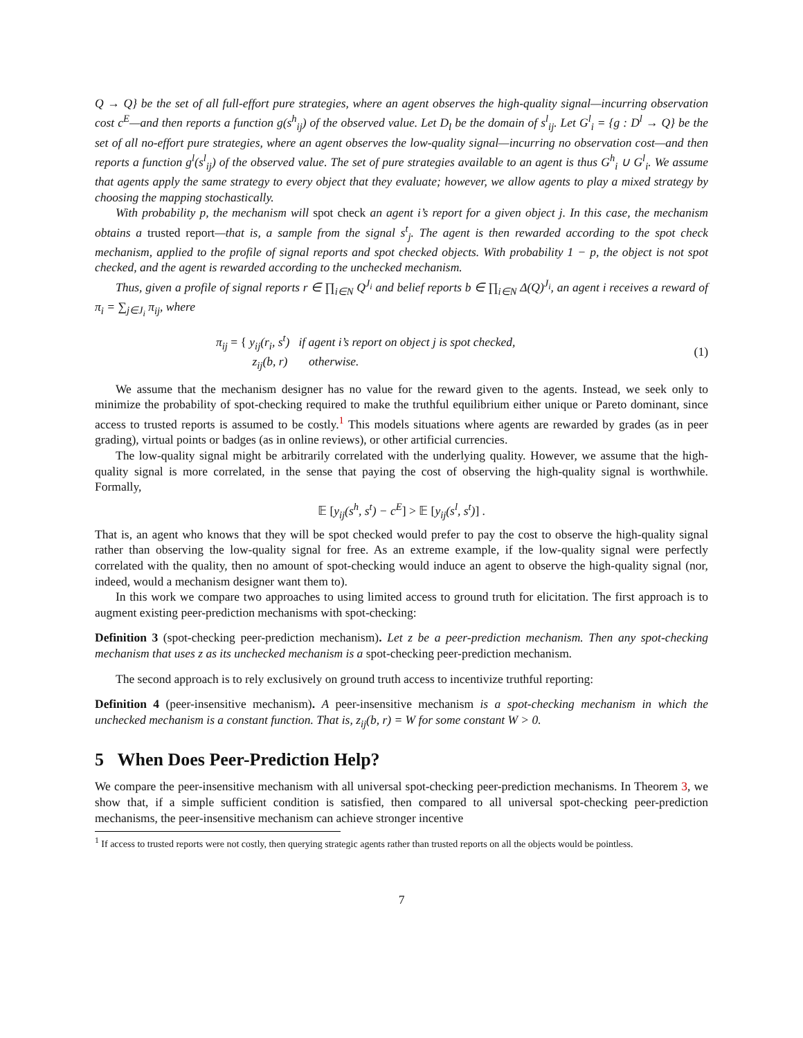Q → Q} be the set of all full-effort pure strategies, where an agent observes the high-quality signal—incurring observation cost c<sup>E</sup>—and then reports a function g(s<sup>h</sup><sub>ij</sub>) of the observed value. Let D<sub>l</sub> be the domain of s<sup>l</sup><sub>ij</sub>. Let G<sup>l</sup><sub>i</sub> = {g : D<sup>l</sup> → Q} be the set of all no-effort pure strategies, where an agent observes the low-quality signal—incurring no observation cost—and then reports a function g<sup>l</sup>(s<sup>l</sup><sub>ij</sub>) of the observed value. The set of pure strategies available to an agent is thus G<sup>h</sup><sub>i</sub> ∪ G<sup>l</sup><sub>i</sub>. We assume that agents apply the same strategy to every object that they evaluate; however, we allow agents to play a mixed strategy by choosing the mapping stochastically.
With probability p, the mechanism will spot check an agent i’s report for a given object j. In this case, the mechanism obtains a trusted report—that is, a sample from the signal s<sup>t</sup><sub>j</sub>. The agent is then rewarded according to the spot check mechanism, applied to the profile of signal reports and spot checked objects. With probability 1 − p, the object is not spot checked, and the agent is rewarded according to the unchecked mechanism.
Thus, given a profile of signal reports r ∈ ∏<sub>i∈N</sub> Q<sup>J<sub>i</sub></sup> and belief reports b ∈ ∏<sub>i∈N</sub> Δ(Q)<sup>J<sub>i</sub></sup>, an agent i receives a reward of π<sub>i</sub> = ∑<sub>j∈J<sub>i</sub></sub> π<sub>ij</sub>, where
π<sub>ij</sub> = { y<sub>ij</sub>(r<sub>i</sub>, s<sup>t</sup>) if agent i’s report on object j is spot checked,
z<sub>ij</sub>(b, r) otherwise.
(1)
We assume that the mechanism designer has no value for the reward given to the agents. Instead, we seek only to minimize the probability of spot-checking required to make the truthful equilibrium either unique or Pareto dominant, since access to trusted reports is assumed to be costly.<sup>1</sup> This models situations where agents are rewarded by grades (as in peer grading), virtual points or badges (as in online reviews), or other artificial currencies.
The low-quality signal might be arbitrarily correlated with the underlying quality. However, we assume that the high-quality signal is more correlated, in the sense that paying the cost of observing the high-quality signal is worthwhile. Formally,
𝔼 [y<sub>ij</sub>(s<sup>h</sup>, s<sup>t</sup>) − c<sup>E</sup>] > 𝔼 [y<sub>ij</sub>(s<sup>l</sup>, s<sup>t</sup>)] .
That is, an agent who knows that they will be spot checked would prefer to pay the cost to observe the high-quality signal rather than observing the low-quality signal for free. As an extreme example, if the low-quality signal were perfectly correlated with the quality, then no amount of spot-checking would induce an agent to observe the high-quality signal (nor, indeed, would a mechanism designer want them to).
In this work we compare two approaches to using limited access to ground truth for elicitation. The first approach is to augment existing peer-prediction mechanisms with spot-checking:
Definition 3 (spot-checking peer-prediction mechanism). Let z be a peer-prediction mechanism. Then any spot-checking mechanism that uses z as its unchecked mechanism is a spot-checking peer-prediction mechanism.
The second approach is to rely exclusively on ground truth access to incentivize truthful reporting:
Definition 4 (peer-insensitive mechanism). A peer-insensitive mechanism is a spot-checking mechanism in which the unchecked mechanism is a constant function. That is, z<sub>ij</sub>(b, r) = W for some constant W > 0.
5 When Does Peer-Prediction Help?
We compare the peer-insensitive mechanism with all universal spot-checking peer-prediction mechanisms. In Theorem 3, we show that, if a simple sufficient condition is satisfied, then compared to all universal spot-checking peer-prediction mechanisms, the peer-insensitive mechanism can achieve stronger incentive
<sup>1</sup> If access to trusted reports were not costly, then querying strategic agents rather than trusted reports on all the objects would be pointless.
7